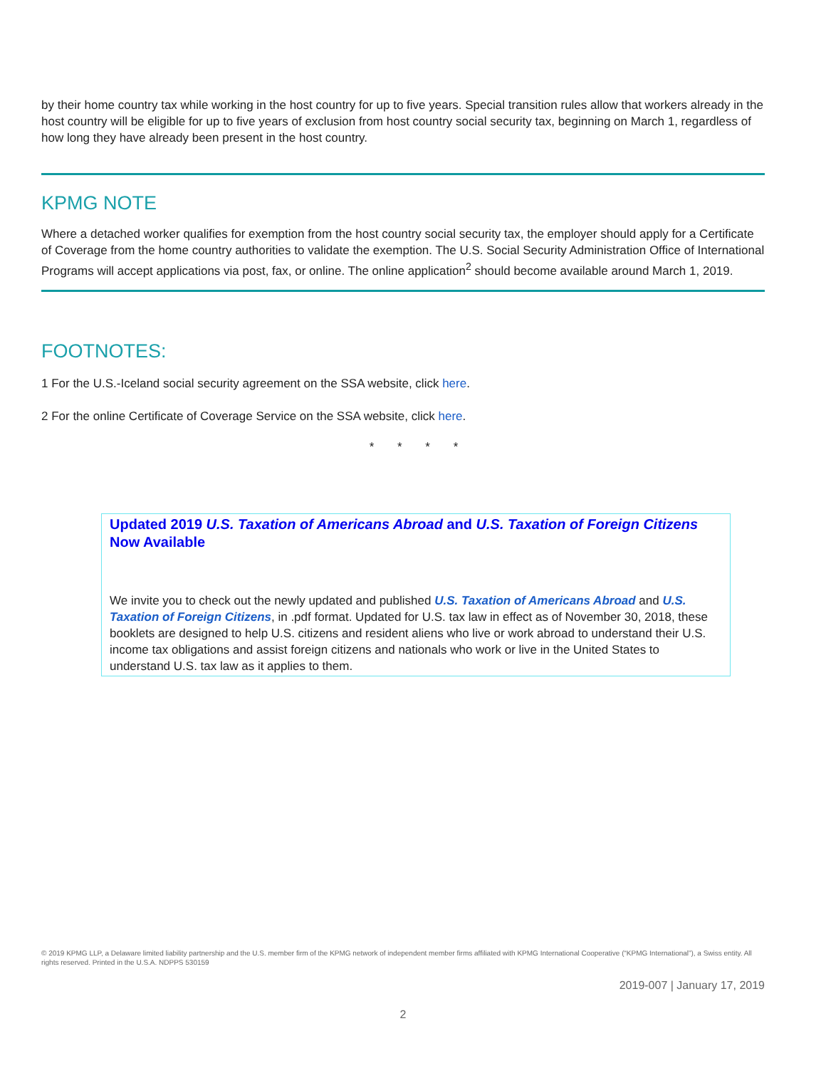by their home country tax while working in the host country for up to five years. Special transition rules allow that workers already in the host country will be eligible for up to five years of exclusion from host country social security tax, beginning on March 1, regardless of how long they have already been present in the host country.
KPMG NOTE
Where a detached worker qualifies for exemption from the host country social security tax, the employer should apply for a Certificate of Coverage from the home country authorities to validate the exemption. The U.S. Social Security Administration Office of International Programs will accept applications via post, fax, or online. The online application<sup>2</sup> should become available around March 1, 2019.
FOOTNOTES:
1 For the U.S.-Iceland social security agreement on the SSA website, click here.
2 For the online Certificate of Coverage Service on the SSA website, click here.
* * * *
Updated 2019 U.S. Taxation of Americans Abroad and U.S. Taxation of Foreign Citizens Now Available
We invite you to check out the newly updated and published U.S. Taxation of Americans Abroad and U.S. Taxation of Foreign Citizens, in .pdf format. Updated for U.S. tax law in effect as of November 30, 2018, these booklets are designed to help U.S. citizens and resident aliens who live or work abroad to understand their U.S. income tax obligations and assist foreign citizens and nationals who work or live in the United States to understand U.S. tax law as it applies to them.
© 2019 KPMG LLP, a Delaware limited liability partnership and the U.S. member firm of the KPMG network of independent member firms affiliated with KPMG International Cooperative (“KPMG International”), a Swiss entity. All rights reserved. Printed in the U.S.A. NDPPS 530159
2019-007 | January 17, 2019
2